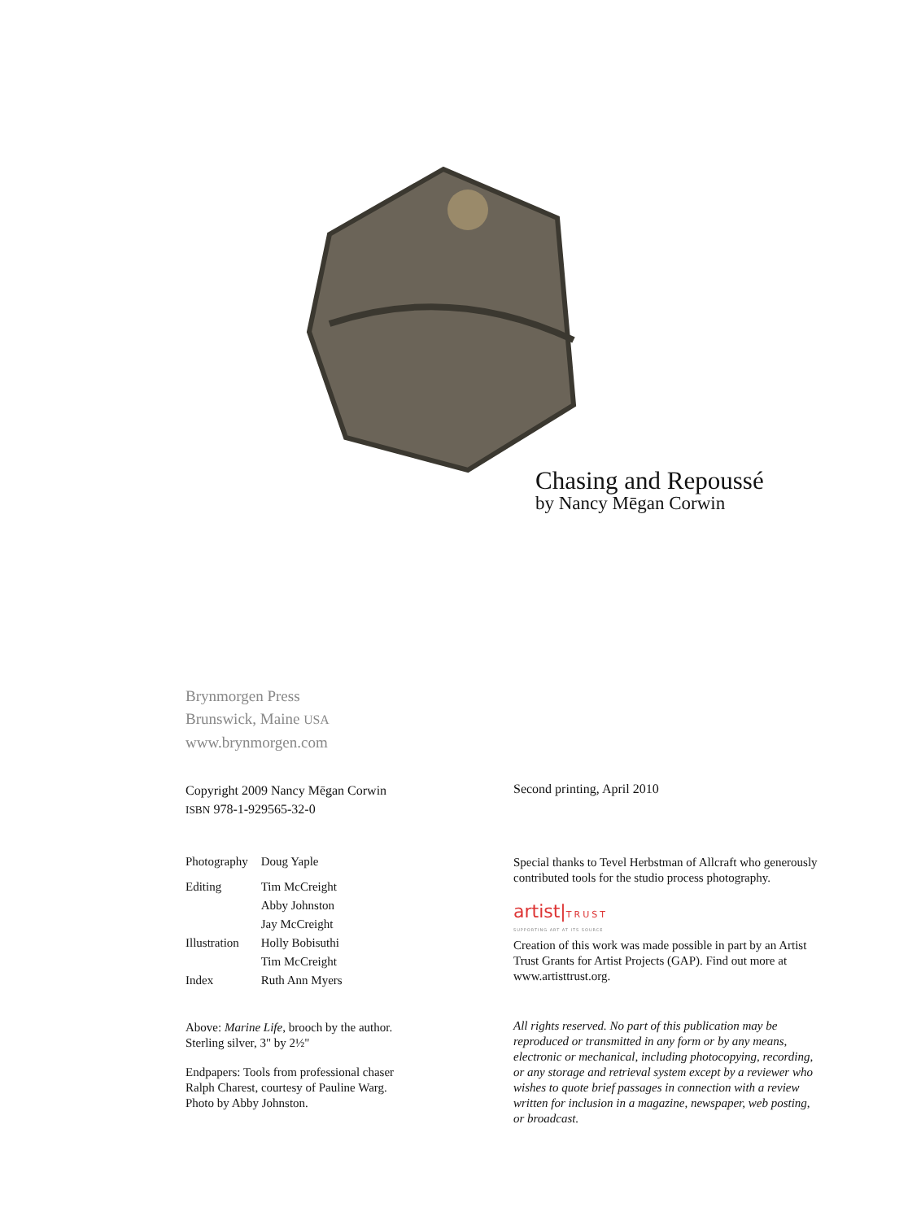Chasing and Repoussé
by Nancy Mēgan Corwin
Brynmorgen Press
Brunswick, Maine USA
www.brynmorgen.com
Copyright 2009 Nancy Mēgan Corwin
ISBN 978-1-929565-32-0
| Photography | Doug Yaple |
| Editing | Tim McCreight |
| | Abby Johnston |
| | Jay McCreight |
| Illustration | Holly Bobisuthi |
| | Tim McCreight |
| Index | Ruth Ann Myers |
Above: Marine Life, brooch by the author.
Sterling silver, 3" by 2½"
Endpapers: Tools from professional chaser
Ralph Charest, courtesy of Pauline Warg.
Photo by Abby Johnston.
Second printing, April 2010
Special thanks to Tevel Herbstman of Allcraft who generously contributed tools for the studio process photography.
artist|TRUST
SUPPORTING ART AT ITS SOURCE
Creation of this work was made possible in part by an Artist Trust Grants for Artist Projects (GAP). Find out more at www.artisttrust.org.
All rights reserved. No part of this publication may be reproduced or transmitted in any form or by any means, electronic or mechanical, including photocopying, recording, or any storage and retrieval system except by a reviewer who wishes to quote brief passages in connection with a review written for inclusion in a magazine, newspaper, web posting, or broadcast.